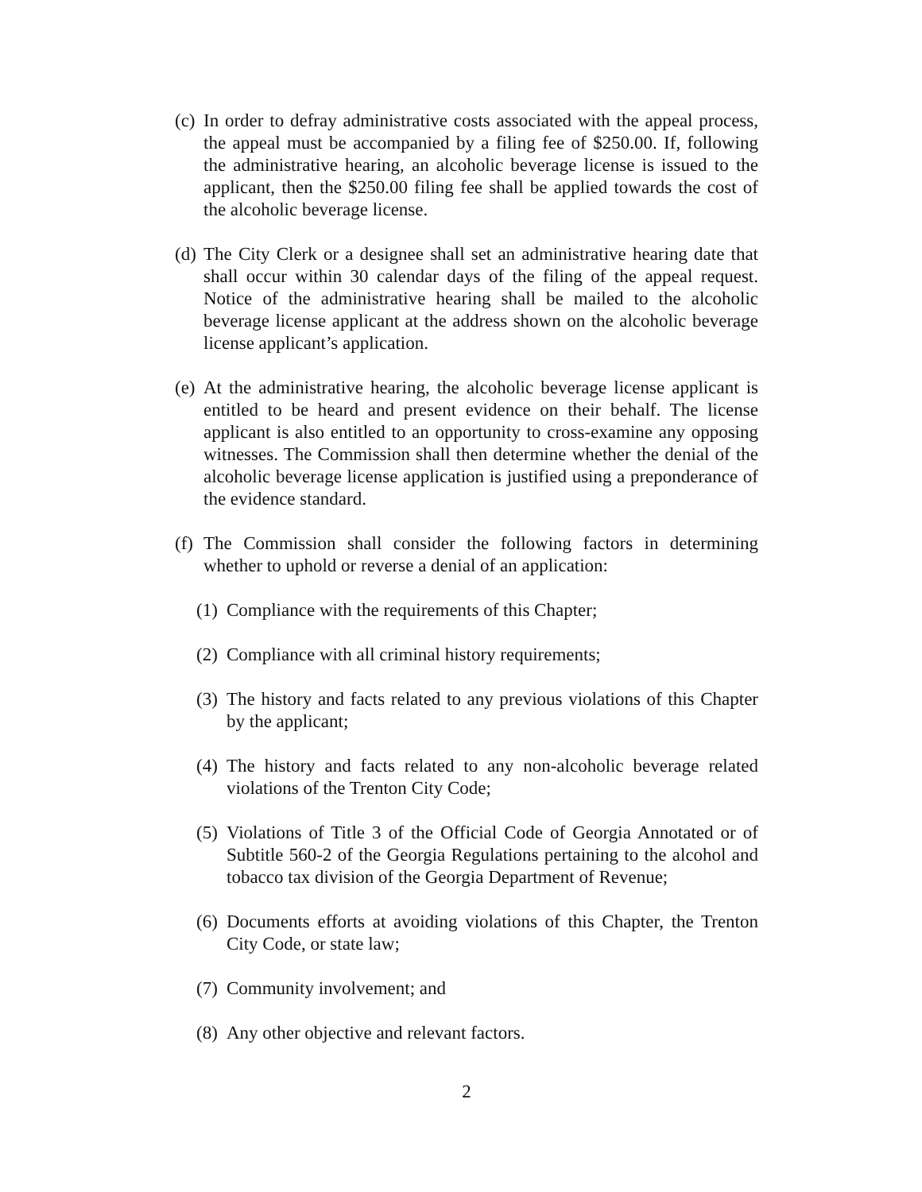(c) In order to defray administrative costs associated with the appeal process, the appeal must be accompanied by a filing fee of $250.00. If, following the administrative hearing, an alcoholic beverage license is issued to the applicant, then the $250.00 filing fee shall be applied towards the cost of the alcoholic beverage license.
(d) The City Clerk or a designee shall set an administrative hearing date that shall occur within 30 calendar days of the filing of the appeal request. Notice of the administrative hearing shall be mailed to the alcoholic beverage license applicant at the address shown on the alcoholic beverage license applicant’s application.
(e) At the administrative hearing, the alcoholic beverage license applicant is entitled to be heard and present evidence on their behalf. The license applicant is also entitled to an opportunity to cross-examine any opposing witnesses. The Commission shall then determine whether the denial of the alcoholic beverage license application is justified using a preponderance of the evidence standard.
(f) The Commission shall consider the following factors in determining whether to uphold or reverse a denial of an application:
(1) Compliance with the requirements of this Chapter;
(2) Compliance with all criminal history requirements;
(3) The history and facts related to any previous violations of this Chapter by the applicant;
(4) The history and facts related to any non-alcoholic beverage related violations of the Trenton City Code;
(5) Violations of Title 3 of the Official Code of Georgia Annotated or of Subtitle 560-2 of the Georgia Regulations pertaining to the alcohol and tobacco tax division of the Georgia Department of Revenue;
(6) Documents efforts at avoiding violations of this Chapter, the Trenton City Code, or state law;
(7) Community involvement; and
(8) Any other objective and relevant factors.
2